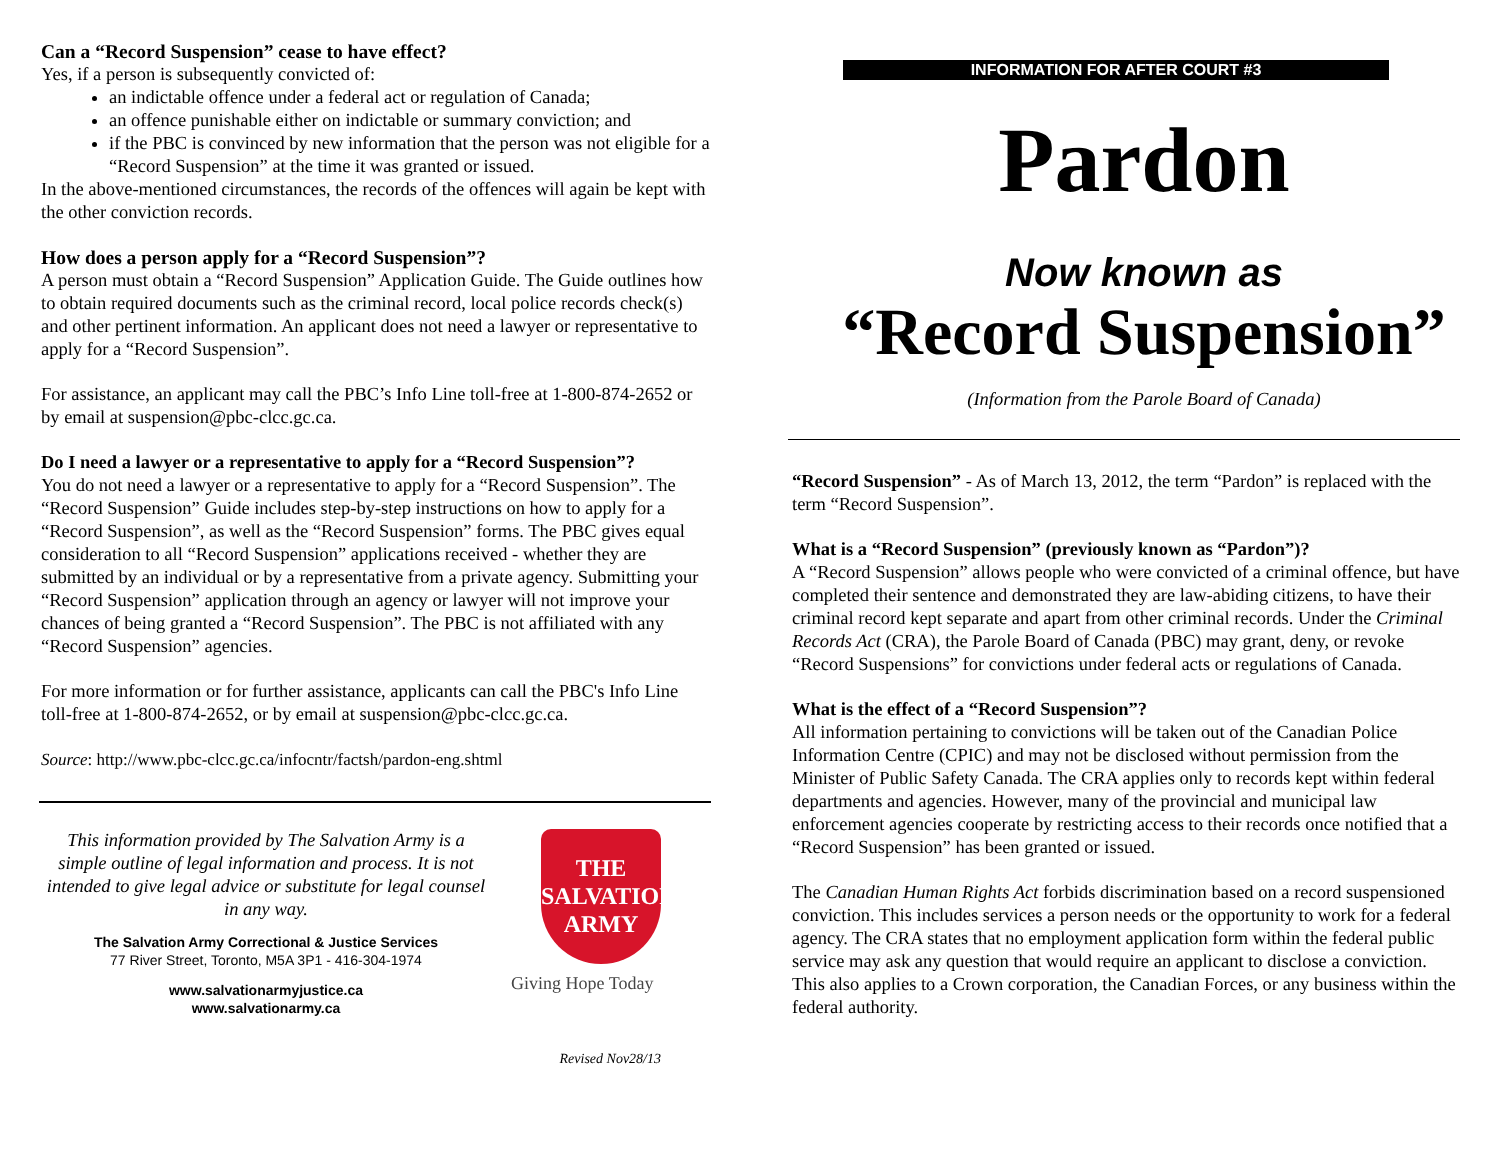Can a “Record Suspension” cease to have effect?
Yes, if a person is subsequently convicted of:
an indictable offence under a federal act or regulation of Canada;
an offence punishable either on indictable or summary conviction; and
if the PBC is convinced by new information that the person was not eligible for a “Record Suspension” at the time it was granted or issued.
In the above-mentioned circumstances, the records of the offences will again be kept with the other conviction records.
How does a person apply for a “Record Suspension”?
A person must obtain a “Record Suspension” Application Guide. The Guide outlines how to obtain required documents such as the criminal record, local police records check(s) and other pertinent information. An applicant does not need a lawyer or representative to apply for a “Record Suspension”.
For assistance, an applicant may call the PBC’s Info Line toll-free at 1-800-874-2652 or by email at suspension@pbc-clcc.gc.ca.
Do I need a lawyer or a representative to apply for a “Record Suspension”?
You do not need a lawyer or a representative to apply for a “Record Suspension”. The “Record Suspension” Guide includes step-by-step instructions on how to apply for a “Record Suspension”, as well as the “Record Suspension” forms. The PBC gives equal consideration to all “Record Suspension” applications received - whether they are submitted by an individual or by a representative from a private agency. Submitting your “Record Suspension” application through an agency or lawyer will not improve your chances of being granted a “Record Suspension”. The PBC is not affiliated with any “Record Suspension” agencies.
For more information or for further assistance, applicants can call the PBC's Info Line toll-free at 1-800-874-2652, or by email at suspension@pbc-clcc.gc.ca.
Source: http://www.pbc-clcc.gc.ca/infocntr/factsh/pardon-eng.shtml
This information provided by The Salvation Army is a simple outline of legal information and process. It is not intended to give legal advice or substitute for legal counsel in any way.
The Salvation Army Correctional & Justice Services
77 River Street, Toronto, M5A 3P1 - 416-304-1974
www.salvationarmyjustice.ca
www.salvationarmy.ca
THE
SALVATION
ARMY
Giving Hope Today
Revised Nov28/13
INFORMATION FOR AFTER COURT #3
Pardon
Now known as
“Record Suspension”
(Information from the Parole Board of Canada)
“Record Suspension” - As of March 13, 2012, the term “Pardon” is replaced with the term “Record Suspension”.
What is a “Record Suspension” (previously known as “Pardon”)?
A “Record Suspension” allows people who were convicted of a criminal offence, but have completed their sentence and demonstrated they are law-abiding citizens, to have their criminal record kept separate and apart from other criminal records. Under the Criminal Records Act (CRA), the Parole Board of Canada (PBC) may grant, deny, or revoke “Record Suspensions” for convictions under federal acts or regulations of Canada.
What is the effect of a “Record Suspension”?
All information pertaining to convictions will be taken out of the Canadian Police Information Centre (CPIC) and may not be disclosed without permission from the Minister of Public Safety Canada. The CRA applies only to records kept within federal departments and agencies. However, many of the provincial and municipal law enforcement agencies cooperate by restricting access to their records once notified that a “Record Suspension” has been granted or issued.
The Canadian Human Rights Act forbids discrimination based on a record suspensioned conviction. This includes services a person needs or the opportunity to work for a federal agency. The CRA states that no employment application form within the federal public service may ask any question that would require an applicant to disclose a conviction. This also applies to a Crown corporation, the Canadian Forces, or any business within the federal authority.